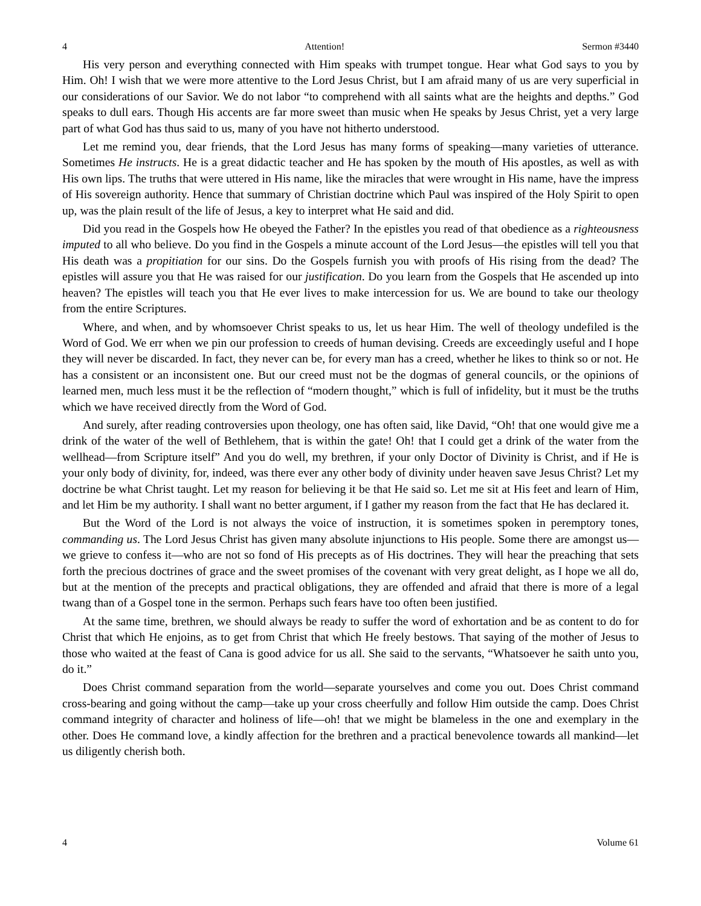4 Attention! Sermon #3440
His very person and everything connected with Him speaks with trumpet tongue. Hear what God says to you by Him. Oh! I wish that we were more attentive to the Lord Jesus Christ, but I am afraid many of us are very superficial in our considerations of our Savior. We do not labor “to comprehend with all saints what are the heights and depths.” God speaks to dull ears. Though His accents are far more sweet than music when He speaks by Jesus Christ, yet a very large part of what God has thus said to us, many of you have not hitherto understood.
Let me remind you, dear friends, that the Lord Jesus has many forms of speaking—many varieties of utterance. Sometimes He instructs. He is a great didactic teacher and He has spoken by the mouth of His apostles, as well as with His own lips. The truths that were uttered in His name, like the miracles that were wrought in His name, have the impress of His sovereign authority. Hence that summary of Christian doctrine which Paul was inspired of the Holy Spirit to open up, was the plain result of the life of Jesus, a key to interpret what He said and did.
Did you read in the Gospels how He obeyed the Father? In the epistles you read of that obedience as a righteousness imputed to all who believe. Do you find in the Gospels a minute account of the Lord Jesus—the epistles will tell you that His death was a propitiation for our sins. Do the Gospels furnish you with proofs of His rising from the dead? The epistles will assure you that He was raised for our justification. Do you learn from the Gospels that He ascended up into heaven? The epistles will teach you that He ever lives to make intercession for us. We are bound to take our theology from the entire Scriptures.
Where, and when, and by whomsoever Christ speaks to us, let us hear Him. The well of theology undefiled is the Word of God. We err when we pin our profession to creeds of human devising. Creeds are exceedingly useful and I hope they will never be discarded. In fact, they never can be, for every man has a creed, whether he likes to think so or not. He has a consistent or an inconsistent one. But our creed must not be the dogmas of general councils, or the opinions of learned men, much less must it be the reflection of “modern thought,” which is full of infidelity, but it must be the truths which we have received directly from the Word of God.
And surely, after reading controversies upon theology, one has often said, like David, “Oh! that one would give me a drink of the water of the well of Bethlehem, that is within the gate! Oh! that I could get a drink of the water from the wellhead—from Scripture itself” And you do well, my brethren, if your only Doctor of Divinity is Christ, and if He is your only body of divinity, for, indeed, was there ever any other body of divinity under heaven save Jesus Christ? Let my doctrine be what Christ taught. Let my reason for believing it be that He said so. Let me sit at His feet and learn of Him, and let Him be my authority. I shall want no better argument, if I gather my reason from the fact that He has declared it.
But the Word of the Lord is not always the voice of instruction, it is sometimes spoken in peremptory tones, commanding us. The Lord Jesus Christ has given many absolute injunctions to His people. Some there are amongst us—we grieve to confess it—who are not so fond of His precepts as of His doctrines. They will hear the preaching that sets forth the precious doctrines of grace and the sweet promises of the covenant with very great delight, as I hope we all do, but at the mention of the precepts and practical obligations, they are offended and afraid that there is more of a legal twang than of a Gospel tone in the sermon. Perhaps such fears have too often been justified.
At the same time, brethren, we should always be ready to suffer the word of exhortation and be as content to do for Christ that which He enjoins, as to get from Christ that which He freely bestows. That saying of the mother of Jesus to those who waited at the feast of Cana is good advice for us all. She said to the servants, “Whatsoever he saith unto you, do it.”
Does Christ command separation from the world—separate yourselves and come you out. Does Christ command cross-bearing and going without the camp—take up your cross cheerfully and follow Him outside the camp. Does Christ command integrity of character and holiness of life—oh! that we might be blameless in the one and exemplary in the other. Does He command love, a kindly affection for the brethren and a practical benevolence towards all mankind—let us diligently cherish both.
4 Volume 61